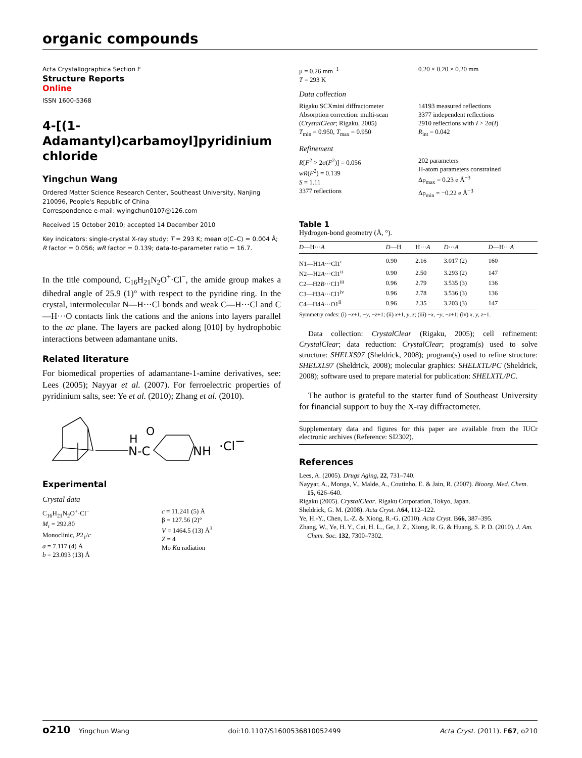organic compounds
Acta Crystallographica Section E
Structure Reports
Online
ISSN 1600-5368
4-[(1-Adamantyl)carbamoyl]pyridinium chloride
Yingchun Wang
Ordered Matter Science Research Center, Southeast University, Nanjing 210096, People's Republic of China
Correspondence e-mail: wyingchun0107@126.com
Received 15 October 2010; accepted 14 December 2010
Key indicators: single-crystal X-ray study; T = 293 K; mean σ(C–C) = 0.004 Å; R factor = 0.056; wR factor = 0.139; data-to-parameter ratio = 16.7.
In the title compound, C<sub>16</sub>H<sub>21</sub>N<sub>2</sub>O<sup>+</sup>·Cl<sup>−</sup>, the amide group makes a dihedral angle of 25.9 (1)° with respect to the pyridine ring. In the crystal, intermolecular N—H···Cl bonds and weak C—H···Cl and C—H···O contacts link the cations and the anions into layers parallel to the ac plane. The layers are packed along [010] by hydrophobic interactions between adamantane units.
Related literature
For biomedical properties of adamantane-1-amine derivatives, see: Lees (2005); Nayyar et al. (2007). For ferroelectric properties of pyridinium salts, see: Ye et al. (2010); Zhang et al. (2010).
N-C
H
O
NH
·Cl−
Experimental
Crystal data
C<sub>16</sub>H<sub>21</sub>N<sub>2</sub>O<sup>+</sup>·Cl<sup>−</sup>
M<sub>r</sub> = 292.80
Monoclinic, P2<sub>1</sub>/c
a = 7.117 (4) Å
b = 23.093 (13) Å
c = 11.241 (5) Å
β = 127.56 (2)°
V = 1464.5 (13) Å<sup>3</sup>
Z = 4
Mo Kα radiation
μ = 0.26 mm<sup>−1</sup>
T = 293 K
0.20 × 0.20 × 0.20 mm
Data collection
Rigaku SCXmini diffractometer
Absorption correction: multi-scan (CrystalClear; Rigaku, 2005)
T<sub>min</sub> = 0.950, T<sub>max</sub> = 0.950
14193 measured reflections
3377 independent reflections
2910 reflections with I > 2σ(I)
R<sub>int</sub> = 0.042
Refinement
R[F<sup>2</sup> > 2σ(F<sup>2</sup>)] = 0.056
wR(F<sup>2</sup>) = 0.139
S = 1.11
3377 reflections
202 parameters
H-atom parameters constrained
Δρ<sub>max</sub> = 0.23 e Å<sup>−3</sup>
Δρ<sub>min</sub> = −0.22 e Å<sup>−3</sup>
Table 1
Hydrogen-bond geometry (Å, °).
| D —H··· A | D —H | H··· A | D ··· A | D —H··· A |
| --- | --- | --- | --- | --- |
| N1—H1 A ···Cl1<sup>i</sup> | 0.90 | 2.16 | 3.017 (2) | 160 |
| N2—H2 A ···Cl1<sup>ii</sup> | 0.90 | 2.50 | 3.293 (2) | 147 |
| C2—H2 B ···Cl1<sup>iii</sup> | 0.96 | 2.79 | 3.535 (3) | 136 |
| C3—H3 A ···Cl1<sup>iv</sup> | 0.96 | 2.78 | 3.536 (3) | 136 |
| C4—H4 A ···O1<sup>ii</sup> | 0.96 | 2.35 | 3.203 (3) | 147 |
Symmetry codes: (i) −x+1, −y, −z+1; (ii) x+1, y, z; (iii) −x, −y, −z+1; (iv) x, y, z−1.
Data collection: CrystalClear (Rigaku, 2005); cell refinement: CrystalClear; data reduction: CrystalClear; program(s) used to solve structure: SHELXS97 (Sheldrick, 2008); program(s) used to refine structure: SHELXL97 (Sheldrick, 2008); molecular graphics: SHELXTL/PC (Sheldrick, 2008); software used to prepare material for publication: SHELXTL/PC.
The author is grateful to the starter fund of Southeast University for financial support to buy the X-ray diffractometer.
Supplementary data and figures for this paper are available from the IUCr electronic archives (Reference: SI2302).
References
Lees, A. (2005). Drugs Aging, 22, 731–740.
Nayyar, A., Monga, V., Malde, A., Coutinho, E. & Jain, R. (2007). Bioorg. Med. Chem. 15, 626–640.
Rigaku (2005). CrystalClear. Rigaku Corporation, Tokyo, Japan.
Sheldrick, G. M. (2008). Acta Cryst. A64, 112–122.
Ye, H.-Y., Chen, L.-Z. & Xiong, R.-G. (2010). Acta Cryst. B66, 387–395.
Zhang, W., Ye, H. Y., Cai, H. L., Ge, J. Z., Xiong, R. G. & Huang, S. P. D. (2010). J. Am. Chem. Soc. 132, 7300–7302.
o210 Yingchun Wang doi:10.1107/S1600536810052499 Acta Cryst. (2011). E67, o210